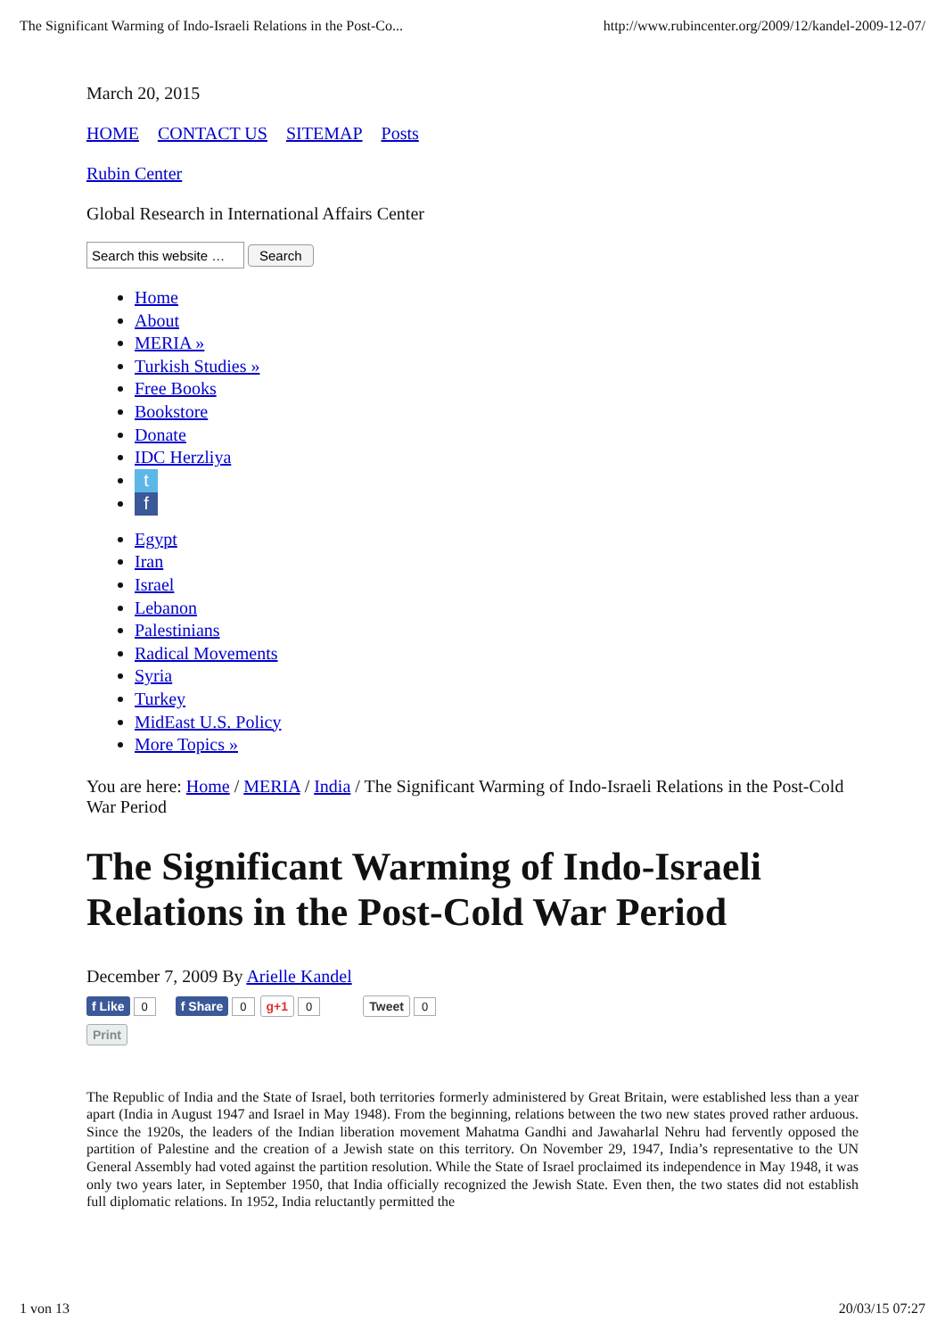The Significant Warming of Indo-Israeli Relations in the Post-Co... http://www.rubincenter.org/2009/12/kandel-2009-12-07/
March 20, 2015
HOME CONTACT US SITEMAP Posts
Rubin Center
Global Research in International Affairs Center
Search
Home
About
MERIA »
Turkish Studies »
Free Books
Bookstore
Donate
IDC Herzliya
t
f
Egypt
Iran
Israel
Lebanon
Palestinians
Radical Movements
Syria
Turkey
MidEast U.S. Policy
More Topics »
You are here: Home / MERIA / India / The Significant Warming of Indo-Israeli Relations in the Post-Cold War Period
The Significant Warming of Indo-Israeli Relations in the Post-Cold War Period
December 7, 2009 By Arielle Kandel
f Like 0 f Share 0 g+1 0 Tweet 0
Print
The Republic of India and the State of Israel, both territories formerly administered by Great Britain, were established less than a year apart (India in August 1947 and Israel in May 1948). From the beginning, relations between the two new states proved rather arduous. Since the 1920s, the leaders of the Indian liberation movement Mahatma Gandhi and Jawaharlal Nehru had fervently opposed the partition of Palestine and the creation of a Jewish state on this territory. On November 29, 1947, India’s representative to the UN General Assembly had voted against the partition resolution. While the State of Israel proclaimed its independence in May 1948, it was only two years later, in September 1950, that India officially recognized the Jewish State. Even then, the two states did not establish full diplomatic relations. In 1952, India reluctantly permitted the
1 von 13 20/03/15 07:27